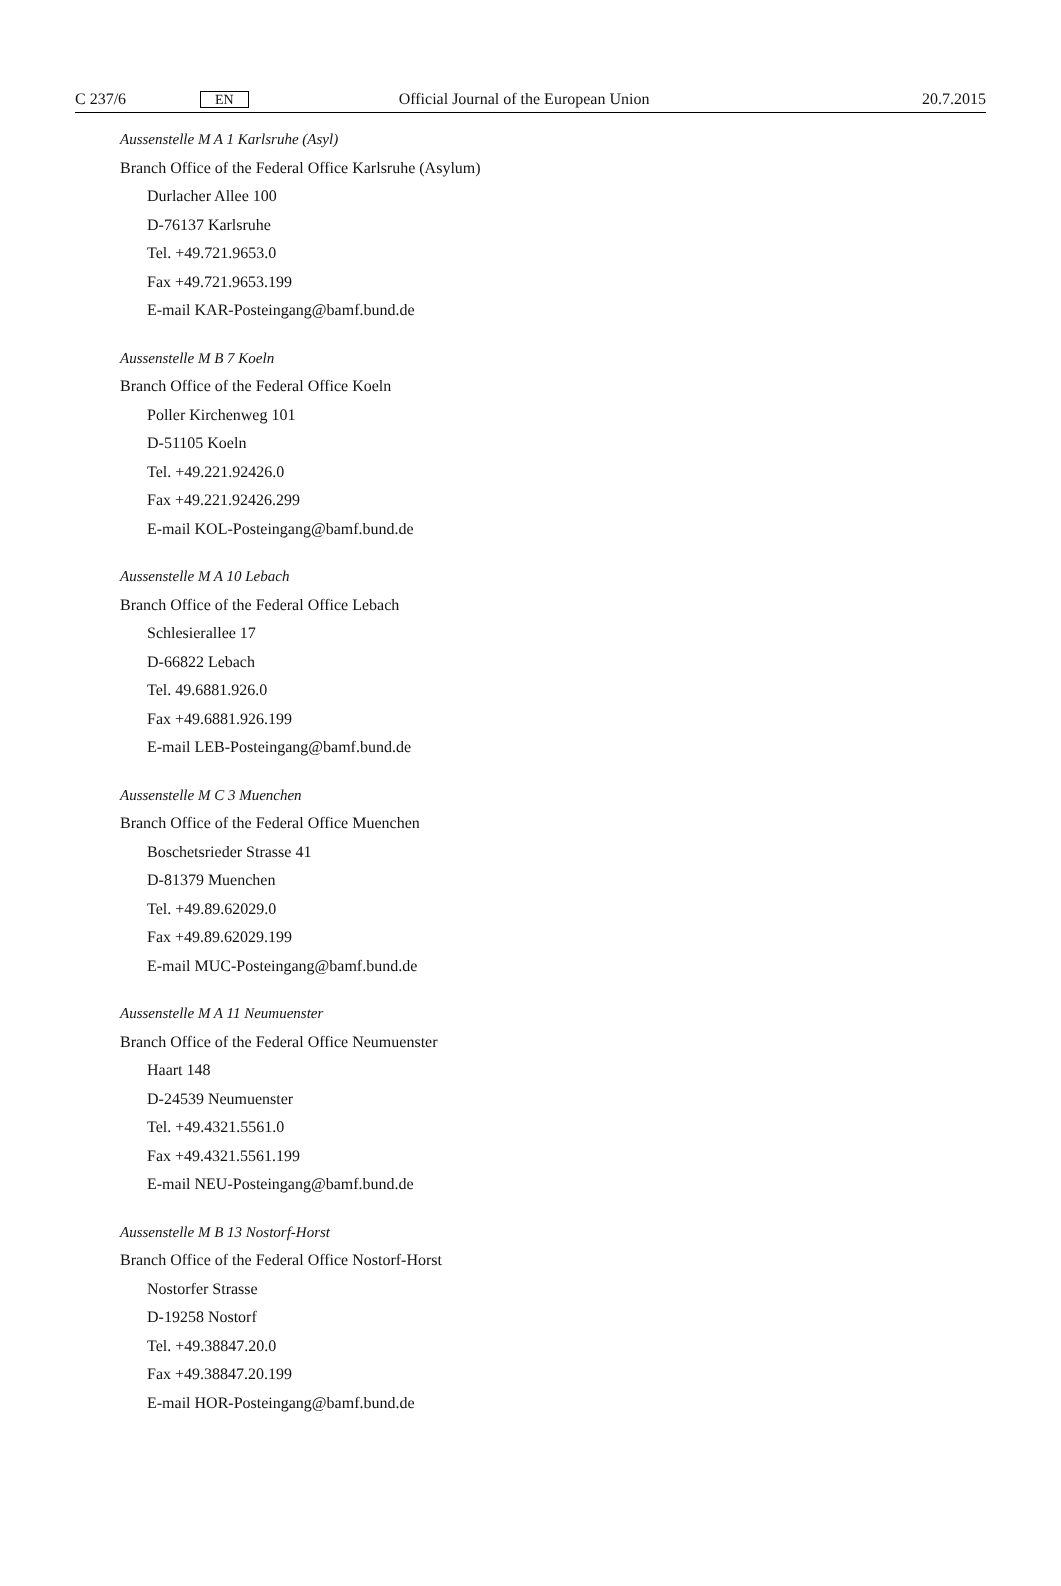C 237/6 EN Official Journal of the European Union 20.7.2015
Aussenstelle M A 1 Karlsruhe (Asyl)
Branch Office of the Federal Office Karlsruhe (Asylum)
Durlacher Allee 100
D-76137 Karlsruhe
Tel. +49.721.9653.0
Fax +49.721.9653.199
E-mail KAR-Posteingang@bamf.bund.de
Aussenstelle M B 7 Koeln
Branch Office of the Federal Office Koeln
Poller Kirchenweg 101
D-51105 Koeln
Tel. +49.221.92426.0
Fax +49.221.92426.299
E-mail KOL-Posteingang@bamf.bund.de
Aussenstelle M A 10 Lebach
Branch Office of the Federal Office Lebach
Schlesierallee 17
D-66822 Lebach
Tel. 49.6881.926.0
Fax +49.6881.926.199
E-mail LEB-Posteingang@bamf.bund.de
Aussenstelle M C 3 Muenchen
Branch Office of the Federal Office Muenchen
Boschetsrieder Strasse 41
D-81379 Muenchen
Tel. +49.89.62029.0
Fax +49.89.62029.199
E-mail MUC-Posteingang@bamf.bund.de
Aussenstelle M A 11 Neumuenster
Branch Office of the Federal Office Neumuenster
Haart 148
D-24539 Neumuenster
Tel. +49.4321.5561.0
Fax +49.4321.5561.199
E-mail NEU-Posteingang@bamf.bund.de
Aussenstelle M B 13 Nostorf-Horst
Branch Office of the Federal Office Nostorf-Horst
Nostorfer Strasse
D-19258 Nostorf
Tel. +49.38847.20.0
Fax +49.38847.20.199
E-mail HOR-Posteingang@bamf.bund.de